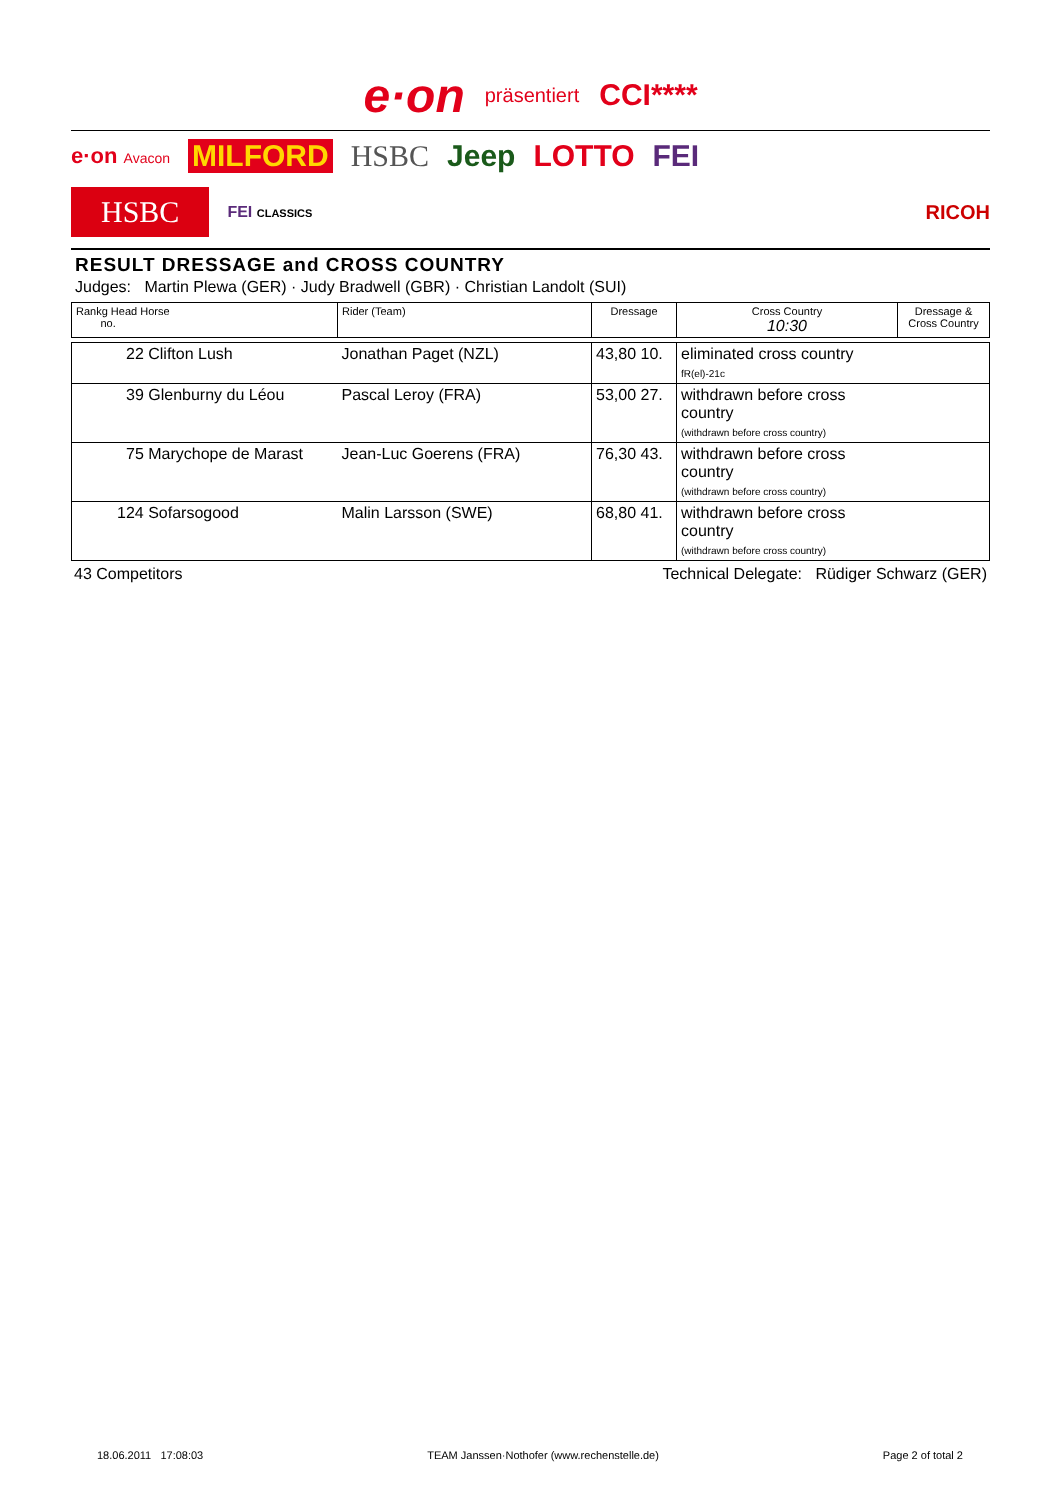e·on präsentiert CCI****
e·on Avacon MILFORD HSBC Jeep LOTTO FEI
HSBC FEI CLASSICS RICOH
RESULT DRESSAGE and CROSS COUNTRY
Judges: Martin Plewa (GER) · Judy Bradwell (GBR) · Christian Landolt (SUI)
| Rankg Head Horse no. | Rider (Team) | Dressage | Cross Country 10:30 | Dressage & Cross Country |
| --- | --- | --- | --- | --- |
| 22 Clifton Lush | Jonathan Paget (NZL) | 43,80 10. | eliminated cross country fR(el)-21c | |
| 39 Glenburny du Léou | Pascal Leroy (FRA) | 53,00 27. | withdrawn before cross country (withdrawn before cross country) | |
| 75 Marychope de Marast | Jean-Luc Goerens (FRA) | 76,30 43. | withdrawn before cross country (withdrawn before cross country) | |
| 124 Sofarsogood | Malin Larsson (SWE) | 68,80 41. | withdrawn before cross country (withdrawn before cross country) | |
43 Competitors Technical Delegate: Rüdiger Schwarz (GER)
18.06.2011 17:08:03 TEAM Janssen·Nothofer (www.rechenstelle.de) Page 2 of total 2